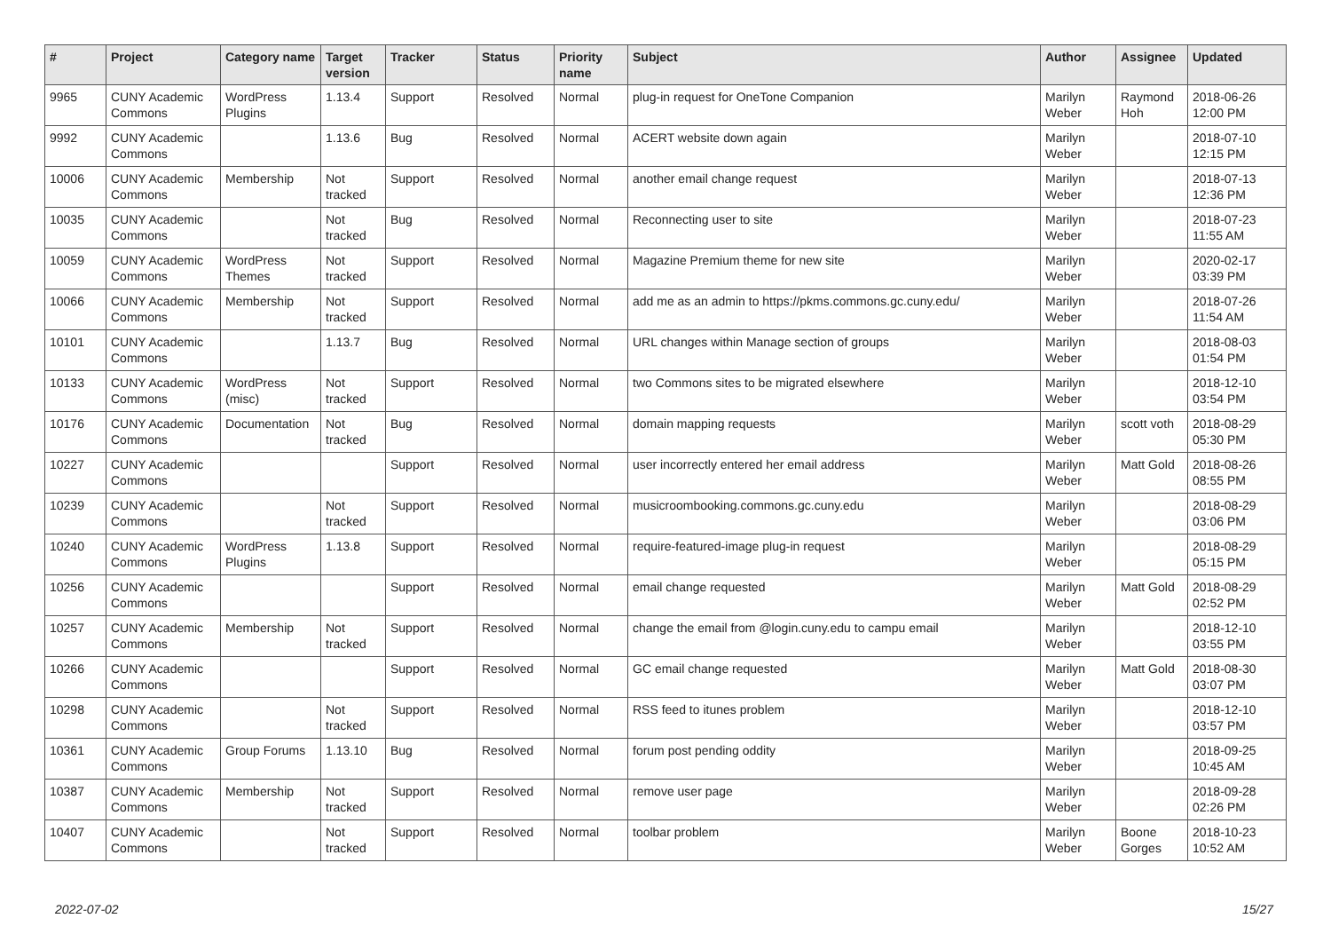| # | Project | Category name | Target version | Tracker | Status | Priority name | Subject | Author | Assignee | Updated |
| --- | --- | --- | --- | --- | --- | --- | --- | --- | --- | --- |
| 9965 | CUNY Academic Commons | WordPress Plugins | 1.13.4 | Support | Resolved | Normal | plug-in request for OneTone Companion | Marilyn Weber | Raymond Hoh | 2018-06-26 12:00 PM |
| 9992 | CUNY Academic Commons | | 1.13.6 | Bug | Resolved | Normal | ACERT website down again | Marilyn Weber | | 2018-07-10 12:15 PM |
| 10006 | CUNY Academic Commons | Membership | Not tracked | Support | Resolved | Normal | another email change request | Marilyn Weber | | 2018-07-13 12:36 PM |
| 10035 | CUNY Academic Commons | | Not tracked | Bug | Resolved | Normal | Reconnecting user to site | Marilyn Weber | | 2018-07-23 11:55 AM |
| 10059 | CUNY Academic Commons | WordPress Themes | Not tracked | Support | Resolved | Normal | Magazine Premium theme for new site | Marilyn Weber | | 2020-02-17 03:39 PM |
| 10066 | CUNY Academic Commons | Membership | Not tracked | Support | Resolved | Normal | add me as an admin to https://pkms.commons.gc.cuny.edu/ | Marilyn Weber | | 2018-07-26 11:54 AM |
| 10101 | CUNY Academic Commons | | 1.13.7 | Bug | Resolved | Normal | URL changes within Manage section of groups | Marilyn Weber | | 2018-08-03 01:54 PM |
| 10133 | CUNY Academic Commons | WordPress (misc) | Not tracked | Support | Resolved | Normal | two Commons sites to be migrated elsewhere | Marilyn Weber | | 2018-12-10 03:54 PM |
| 10176 | CUNY Academic Commons | Documentation | Not tracked | Bug | Resolved | Normal | domain mapping requests | Marilyn Weber | scott voth | 2018-08-29 05:30 PM |
| 10227 | CUNY Academic Commons | | | Support | Resolved | Normal | user incorrectly entered her email address | Marilyn Weber | Matt Gold | 2018-08-26 08:55 PM |
| 10239 | CUNY Academic Commons | | Not tracked | Support | Resolved | Normal | musicroombooking.commons.gc.cuny.edu | Marilyn Weber | | 2018-08-29 03:06 PM |
| 10240 | CUNY Academic Commons | WordPress Plugins | 1.13.8 | Support | Resolved | Normal | require-featured-image plug-in request | Marilyn Weber | | 2018-08-29 05:15 PM |
| 10256 | CUNY Academic Commons | | | Support | Resolved | Normal | email change requested | Marilyn Weber | Matt Gold | 2018-08-29 02:52 PM |
| 10257 | CUNY Academic Commons | Membership | Not tracked | Support | Resolved | Normal | change the email from @login.cuny.edu to campu email | Marilyn Weber | | 2018-12-10 03:55 PM |
| 10266 | CUNY Academic Commons | | | Support | Resolved | Normal | GC email change requested | Marilyn Weber | Matt Gold | 2018-08-30 03:07 PM |
| 10298 | CUNY Academic Commons | | Not tracked | Support | Resolved | Normal | RSS feed to itunes problem | Marilyn Weber | | 2018-12-10 03:57 PM |
| 10361 | CUNY Academic Commons | Group Forums | 1.13.10 | Bug | Resolved | Normal | forum post pending oddity | Marilyn Weber | | 2018-09-25 10:45 AM |
| 10387 | CUNY Academic Commons | Membership | Not tracked | Support | Resolved | Normal | remove user page | Marilyn Weber | | 2018-09-28 02:26 PM |
| 10407 | CUNY Academic Commons | | Not tracked | Support | Resolved | Normal | toolbar problem | Marilyn Weber | Boone Gorges | 2018-10-23 10:52 AM |
2022-07-02 15/27